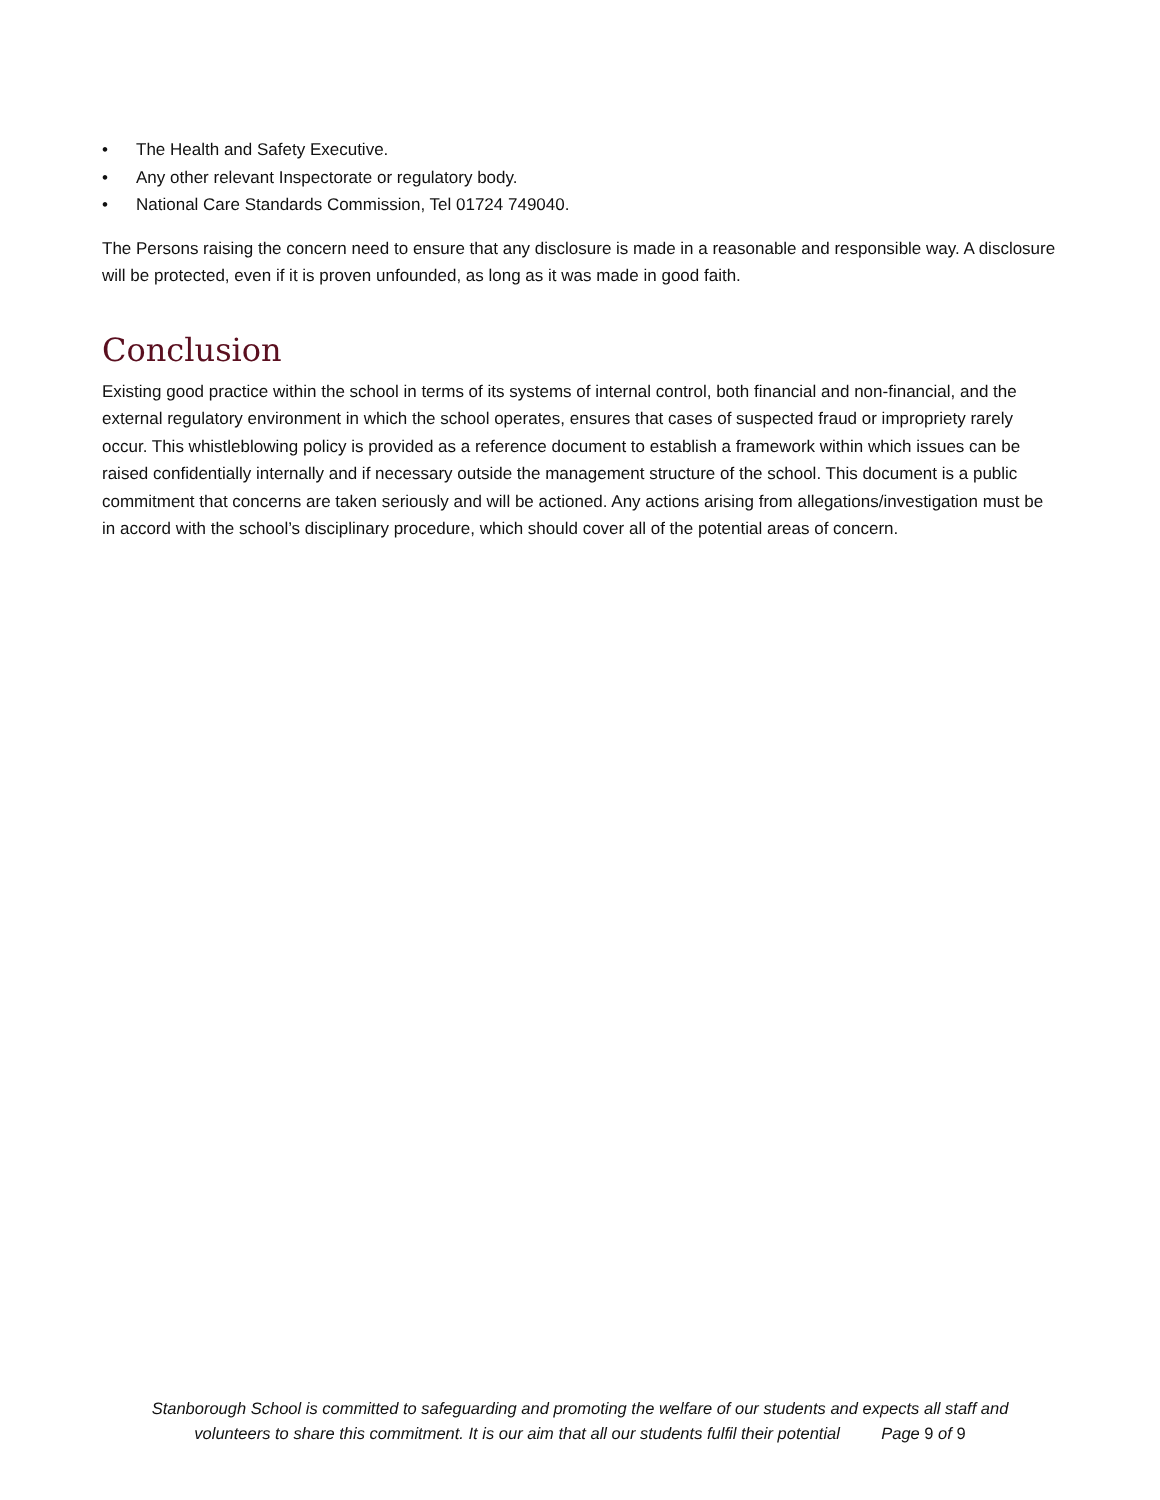• The Health and Safety Executive.
• Any other relevant Inspectorate or regulatory body.
• National Care Standards Commission, Tel 01724 749040.
The Persons raising the concern need to ensure that any disclosure is made in a reasonable and responsible way. A disclosure will be protected, even if it is proven unfounded, as long as it was made in good faith.
Conclusion
Existing good practice within the school in terms of its systems of internal control, both financial and non-financial, and the external regulatory environment in which the school operates, ensures that cases of suspected fraud or impropriety rarely occur. This whistleblowing policy is provided as a reference document to establish a framework within which issues can be raised confidentially internally and if necessary outside the management structure of the school. This document is a public commitment that concerns are taken seriously and will be actioned. Any actions arising from allegations/investigation must be in accord with the school’s disciplinary procedure, which should cover all of the potential areas of concern.
Stanborough School is committed to safeguarding and promoting the welfare of our students and expects all staff and
volunteers to share this commitment. It is our aim that all our students fulfil their potential Page 9 of 9